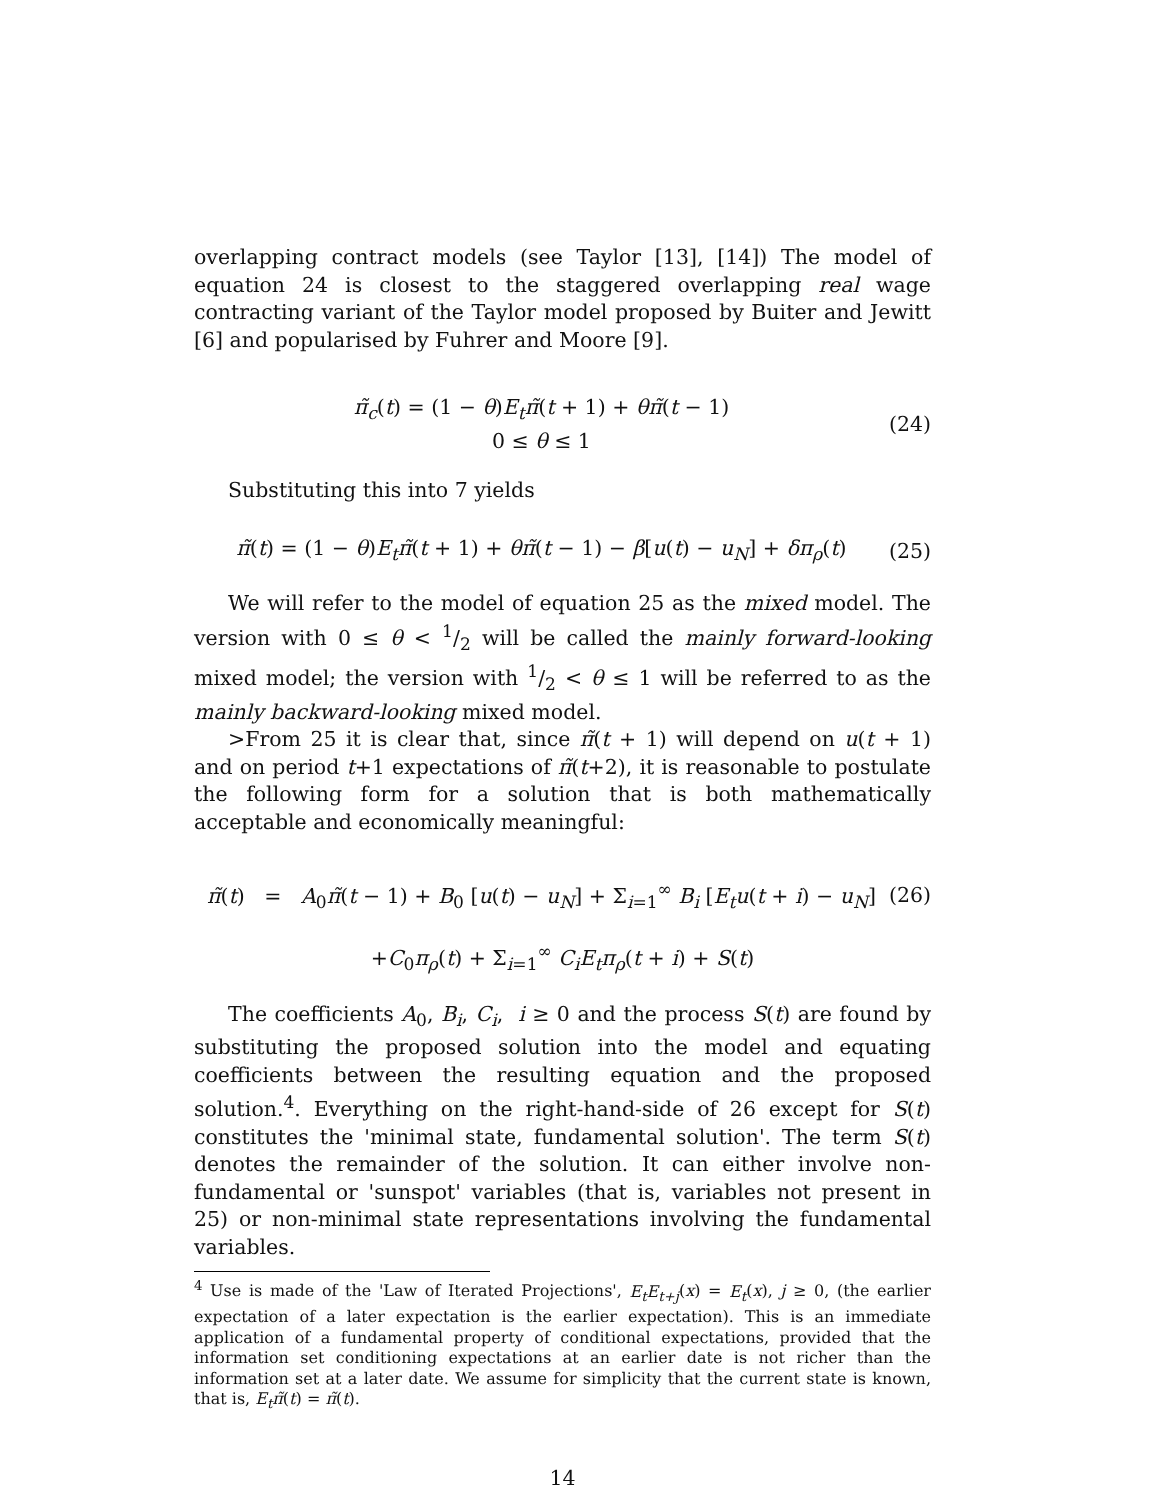overlapping contract models (see Taylor [13], [14]) The model of equation 24 is closest to the staggered overlapping real wage contracting variant of the Taylor model proposed by Buiter and Jewitt [6] and popularised by Fuhrer and Moore [9].
π̃<sub>c</sub>(t) = (1 − θ)E<sub>t</sub>π̃(t + 1) + θπ̃(t − 1)
0 ≤ θ ≤ 1
(24)
Substituting this into 7 yields
π̃(t) = (1 − θ)E<sub>t</sub>π̃(t + 1) + θπ̃(t − 1) − β[u(t) − u<sub>N</sub>] + δπ<sub>ρ</sub>(t)
(25)
We will refer to the model of equation 25 as the mixed model. The version with 0 ≤ θ < 1/2 will be called the mainly forward-looking mixed model; the version with 1/2 < θ ≤ 1 will be referred to as the mainly backward-looking mixed model.
>From 25 it is clear that, since π̃(t + 1) will depend on u(t + 1) and on period t+1 expectations of π̃(t+2), it is reasonable to postulate the following form for a solution that is both mathematically acceptable and economically meaningful:
π̃(t) = A<sub>0</sub>π̃(t − 1) + B<sub>0</sub> [u(t) − u<sub>N</sub>] + Σ<sub>i=1</sub><sup>∞</sup> B<sub>i</sub> [E<sub>t</sub>u(t + i) − u<sub>N</sub>]
(26)
+C<sub>0</sub>π<sub>ρ</sub>(t) + Σ<sub>i=1</sub><sup>∞</sup> C<sub>i</sub>E<sub>t</sub>π<sub>ρ</sub>(t + i) + S(t)
The coefficients A<sub>0</sub>, B<sub>i</sub>, C<sub>i</sub>, i ≥ 0 and the process S(t) are found by substituting the proposed solution into the model and equating coefficients between the resulting equation and the proposed solution.<sup>4</sup>. Everything on the right-hand-side of 26 except for S(t) constitutes the 'minimal state, fundamental solution'. The term S(t) denotes the remainder of the solution. It can either involve non-fundamental or 'sunspot' variables (that is, variables not present in 25) or non-minimal state representations involving the fundamental variables.
<sup>4</sup> Use is made of the 'Law of Iterated Projections', E<sub>t</sub>E<sub>t+j</sub>(x) = E<sub>t</sub>(x), j ≥ 0, (the earlier expectation of a later expectation is the earlier expectation). This is an immediate application of a fundamental property of conditional expectations, provided that the information set conditioning expectations at an earlier date is not richer than the information set at a later date. We assume for simplicity that the current state is known, that is, E<sub>t</sub>π̃(t) = π̃(t).
14